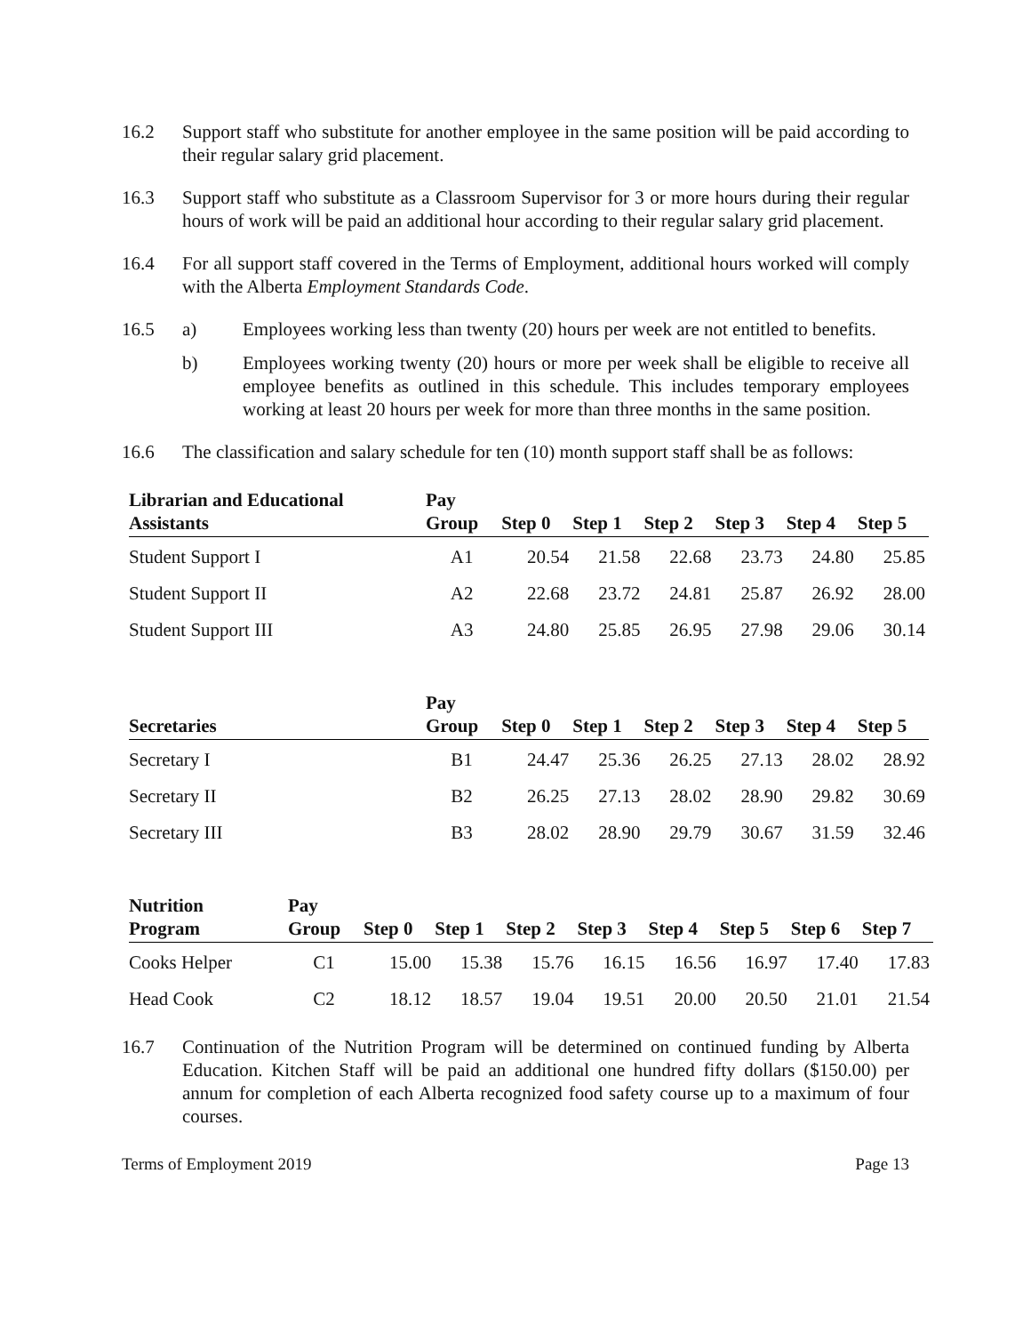16.2 Support staff who substitute for another employee in the same position will be paid according to their regular salary grid placement.
16.3 Support staff who substitute as a Classroom Supervisor for 3 or more hours during their regular hours of work will be paid an additional hour according to their regular salary grid placement.
16.4 For all support staff covered in the Terms of Employment, additional hours worked will comply with the Alberta Employment Standards Code.
16.5 a) Employees working less than twenty (20) hours per week are not entitled to benefits.
b) Employees working twenty (20) hours or more per week shall be eligible to receive all employee benefits as outlined in this schedule. This includes temporary employees working at least 20 hours per week for more than three months in the same position.
16.6 The classification and salary schedule for ten (10) month support staff shall be as follows:
| Librarian and Educational Assistants | Pay Group | Step 0 | Step 1 | Step 2 | Step 3 | Step 4 | Step 5 |
| --- | --- | --- | --- | --- | --- | --- | --- |
| Student Support I | A1 | 20.54 | 21.58 | 22.68 | 23.73 | 24.80 | 25.85 |
| Student Support II | A2 | 22.68 | 23.72 | 24.81 | 25.87 | 26.92 | 28.00 |
| Student Support III | A3 | 24.80 | 25.85 | 26.95 | 27.98 | 29.06 | 30.14 |
| Secretaries | Pay Group | Step 0 | Step 1 | Step 2 | Step 3 | Step 4 | Step 5 |
| --- | --- | --- | --- | --- | --- | --- | --- |
| Secretary I | B1 | 24.47 | 25.36 | 26.25 | 27.13 | 28.02 | 28.92 |
| Secretary II | B2 | 26.25 | 27.13 | 28.02 | 28.90 | 29.82 | 30.69 |
| Secretary III | B3 | 28.02 | 28.90 | 29.79 | 30.67 | 31.59 | 32.46 |
| Nutrition Program | Pay Group | Step 0 | Step 1 | Step 2 | Step 3 | Step 4 | Step 5 | Step 6 | Step 7 |
| --- | --- | --- | --- | --- | --- | --- | --- | --- | --- |
| Cooks Helper | C1 | 15.00 | 15.38 | 15.76 | 16.15 | 16.56 | 16.97 | 17.40 | 17.83 |
| Head Cook | C2 | 18.12 | 18.57 | 19.04 | 19.51 | 20.00 | 20.50 | 21.01 | 21.54 |
16.7 Continuation of the Nutrition Program will be determined on continued funding by Alberta Education. Kitchen Staff will be paid an additional one hundred fifty dollars ($150.00) per annum for completion of each Alberta recognized food safety course up to a maximum of four courses.
Terms of Employment 2019 Page 13